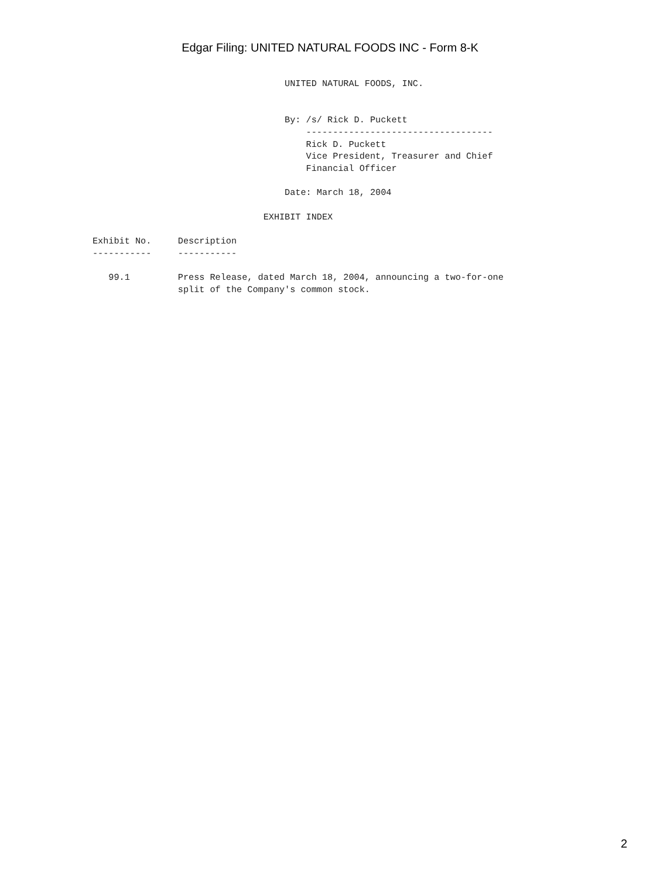Edgar Filing: UNITED NATURAL FOODS INC - Form 8-K
                                    UNITED NATURAL FOODS, INC.


                                    By: /s/ Rick D. Puckett
                                        -----------------------------------
                                        Rick D. Puckett
                                        Vice President, Treasurer and Chief
                                        Financial Officer

                                    Date: March 18, 2004

                                EXHIBIT INDEX

Exhibit No.     Description
-----------     -----------

   99.1         Press Release, dated March 18, 2004, announcing a two-for-one
                split of the Company's common stock.
2